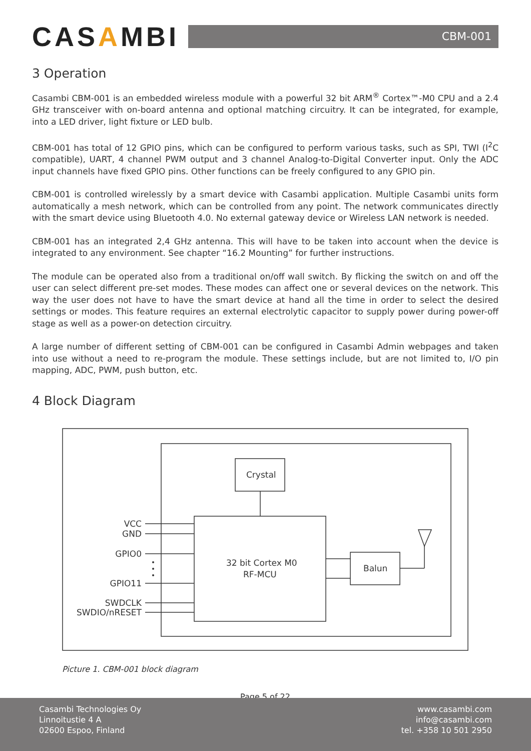CASAMBI
CBM-001
3 Operation
Casambi CBM-001 is an embedded wireless module with a powerful 32 bit ARM<sup>®</sup> Cortex™-M0 CPU and a 2.4 GHz transceiver with on-board antenna and optional matching circuitry. It can be integrated, for example, into a LED driver, light fixture or LED bulb.
CBM-001 has total of 12 GPIO pins, which can be configured to perform various tasks, such as SPI, TWI (I<sup>2</sup>C compatible), UART, 4 channel PWM output and 3 channel Analog-to-Digital Converter input. Only the ADC input channels have fixed GPIO pins. Other functions can be freely configured to any GPIO pin.
CBM-001 is controlled wirelessly by a smart device with Casambi application. Multiple Casambi units form automatically a mesh network, which can be controlled from any point. The network communicates directly with the smart device using Bluetooth 4.0. No external gateway device or Wireless LAN network is needed.
CBM-001 has an integrated 2,4 GHz antenna. This will have to be taken into account when the device is integrated to any environment. See chapter “16.2 Mounting” for further instructions.
The module can be operated also from a traditional on/off wall switch. By flicking the switch on and off the user can select different pre-set modes. These modes can affect one or several devices on the network. This way the user does not have to have the smart device at hand all the time in order to select the desired settings or modes. This feature requires an external electrolytic capacitor to supply power during power-off stage as well as a power-on detection circuitry.
A large number of different setting of CBM-001 can be configured in Casambi Admin webpages and taken into use without a need to re-program the module. These settings include, but are not limited to, I/O pin mapping, ADC, PWM, push button, etc.
4 Block Diagram
Crystal
32 bit Cortex M0
RF-MCU
Balun
VCC
GND
GPIO0
GPIO11
SWDCLK
SWDIO/nRESET
Picture 1. CBM-001 block diagram
Page 5 of 22
Casambi Technologies Oy
Linnoitustie 4 A
02600 Espoo, Finland
www.casambi.com
info@casambi.com
tel. +358 10 501 2950